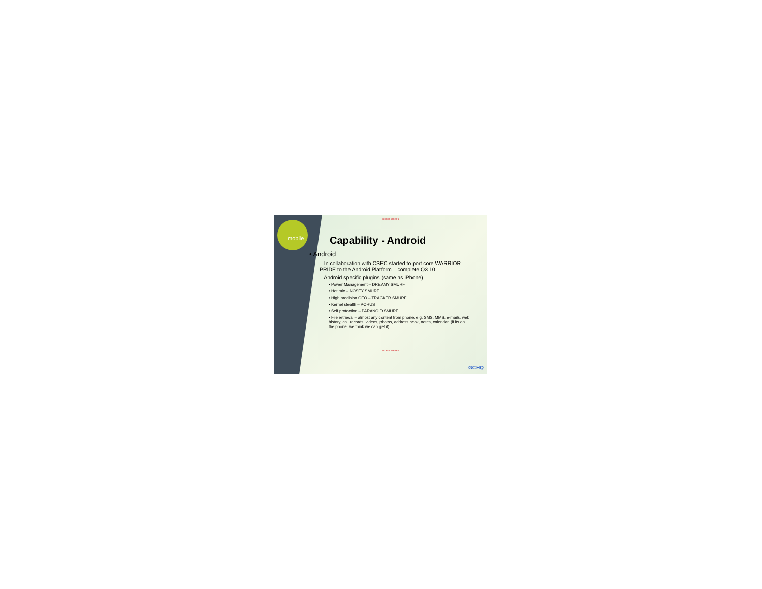mobile
SECRET STRAP 1
Capability - Android
• Android
– In collaboration with CSEC started to port core WARRIOR PRIDE to the Android Platform – complete Q3 10
– Android specific plugins (same as iPhone)
• Power Management – DREAMY SMURF
• Hot mic – NOSEY SMURF
• High precision GEO – TRACKER SMURF
• Kernel stealth – PORUS
• Self protection – PARANOID SMURF
• File retrieval – almost any content from phone, e.g. SMS, MMS, e-mails, web history, call records, videos, photos, address book, notes, calendar, (if its on the phone, we think we can get it)
SECRET STRAP 1
GCHQ